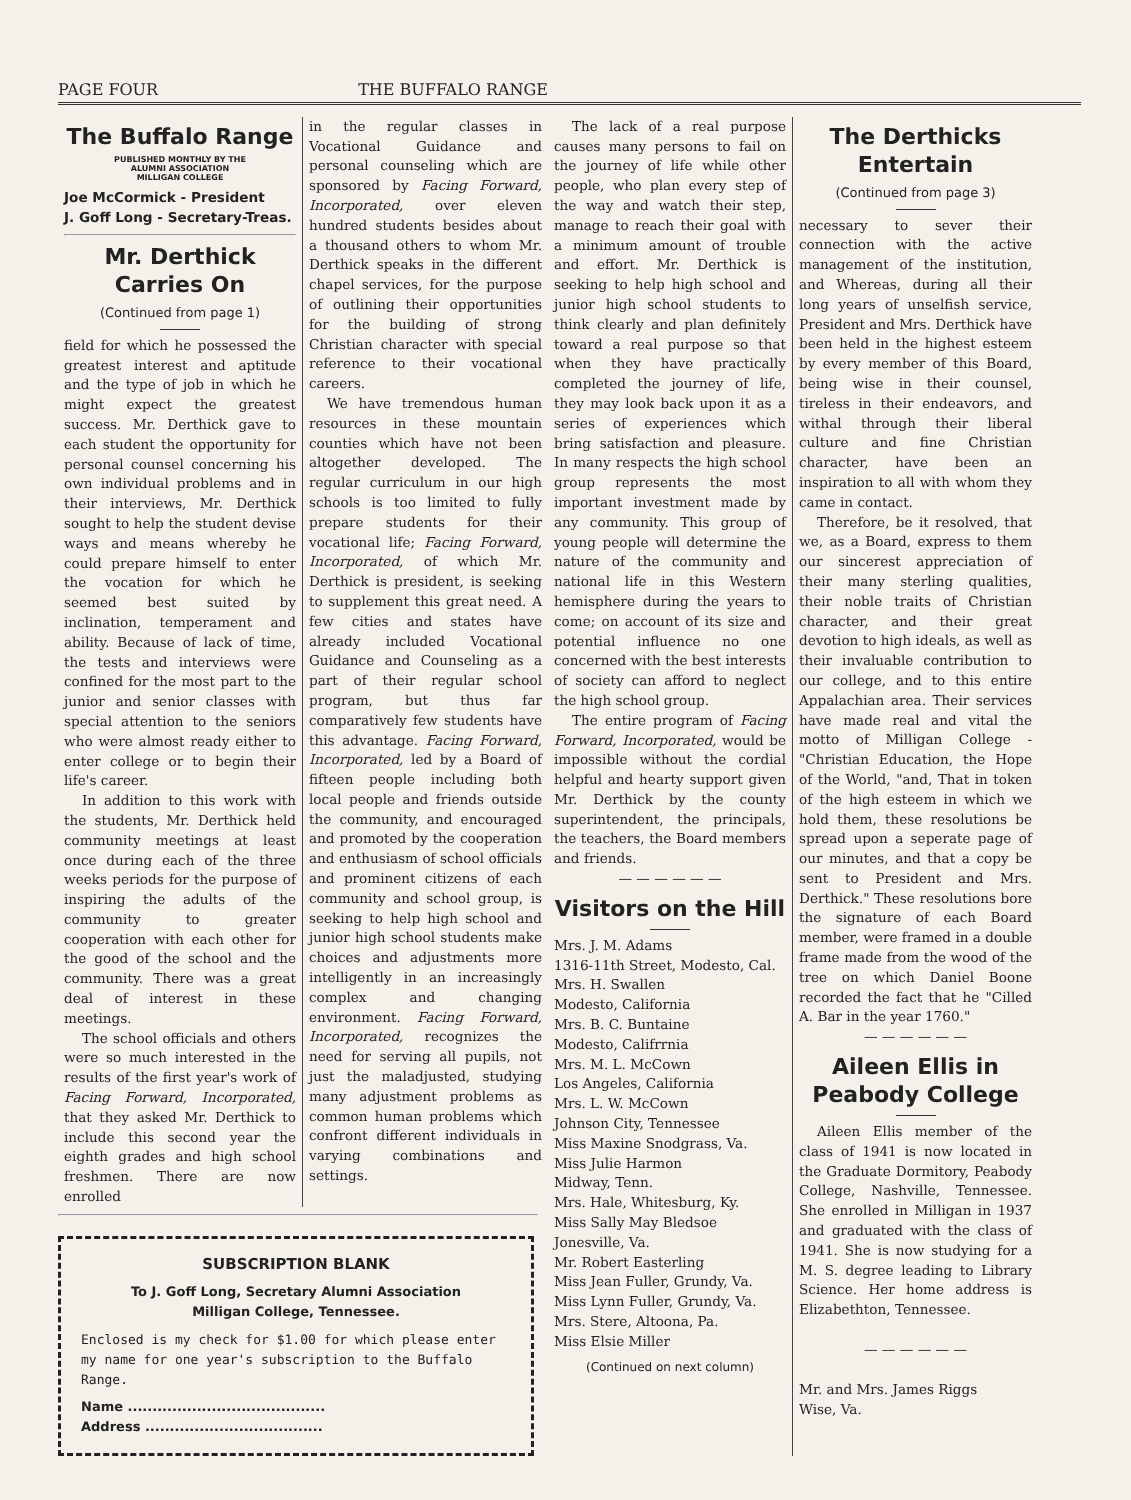PAGE FOUR THE BUFFALO RANGE
The Buffalo Range
PUBLISHED MONTHLY BY THE
ALUMNI ASSOCIATION
MILLIGAN COLLEGE
Joe McCormick - President
J. Goff Long - Secretary-Treas.
Mr. Derthick Carries On
(Continued from page 1)
field for which he possessed the greatest interest and aptitude and the type of job in which he might expect the greatest success. Mr. Derthick gave to each student the opportunity for personal counsel concerning his own individual problems and in their interviews, Mr. Derthick sought to help the student devise ways and means whereby he could prepare himself to enter the vocation for which he seemed best suited by inclination, temperament and ability. Because of lack of time, the tests and interviews were confined for the most part to the junior and senior classes with special attention to the seniors who were almost ready either to enter college or to begin their life's career.
In addition to this work with the students, Mr. Derthick held community meetings at least once during each of the three weeks periods for the purpose of inspiring the adults of the community to greater cooperation with each other for the good of the school and the community. There was a great deal of interest in these meetings.
The school officials and others were so much interested in the results of the first year's work of Facing Forward, Incorporated, that they asked Mr. Derthick to include this second year the eighth grades and high school freshmen. There are now enrolled
in the regular classes in Vocational Guidance and personal counseling which are sponsored by Facing Forward, Incorporated, over eleven hundred students besides about a thousand others to whom Mr. Derthick speaks in the different chapel services, for the purpose of outlining their opportunities for the building of strong Christian character with special reference to their vocational careers.
We have tremendous human resources in these mountain counties which have not been altogether developed. The regular curriculum in our high schools is too limited to fully prepare students for their vocational life; Facing Forward, Incorporated, of which Mr. Derthick is president, is seeking to supplement this great need. A few cities and states have already included Vocational Guidance and Counseling as a part of their regular school program, but thus far comparatively few students have this advantage. Facing Forward, Incorporated, led by a Board of fifteen people including both local people and friends outside the community, and encouraged and promoted by the cooperation and enthusiasm of school officials and prominent citizens of each community and school group, is seeking to help high school and junior high school students make choices and adjustments more intelligently in an increasingly complex and changing environment. Facing Forward, Incorporated, recognizes the need for serving all pupils, not just the maladjusted, studying many adjustment problems as common human problems which confront different individuals in varying combinations and settings.
SUBSCRIPTION BLANK
To J. Goff Long, Secretary Alumni Association
Milligan College, Tennessee.
Enclosed is my check for $1.00 for which please enter my name for one year's subscription to the Buffalo Range.
Name ........................................
Address ....................................
The lack of a real purpose causes many persons to fail on the journey of life while other people, who plan every step of the way and watch their step, manage to reach their goal with a minimum amount of trouble and effort. Mr. Derthick is seeking to help high school and junior high school students to think clearly and plan definitely toward a real purpose so that when they have practically completed the journey of life, they may look back upon it as a series of experiences which bring satisfaction and pleasure. In many respects the high school group represents the most important investment made by any community. This group of young people will determine the nature of the community and national life in this Western hemisphere during the years to come; on account of its size and potential influence no one concerned with the best interests of society can afford to neglect the high school group.
The entire program of Facing Forward, Incorporated, would be impossible without the cordial helpful and hearty support given Mr. Derthick by the county superintendent, the principals, the teachers, the Board members and friends.
— — — — — —
Visitors on the Hill
Mrs. J. M. Adams
1316-11th Street, Modesto, Cal.
Mrs. H. Swallen
Modesto, California
Mrs. B. C. Buntaine
Modesto, Califrrnia
Mrs. M. L. McCown
Los Angeles, California
Mrs. L. W. McCown
Johnson City, Tennessee
Miss Maxine Snodgrass, Va.
Miss Julie Harmon
Midway, Tenn.
Mrs. Hale, Whitesburg, Ky.
Miss Sally May Bledsoe
Jonesville, Va.
Mr. Robert Easterling
Miss Jean Fuller, Grundy, Va.
Miss Lynn Fuller, Grundy, Va.
Mrs. Stere, Altoona, Pa.
Miss Elsie Miller
(Continued on next column)
The Derthicks Entertain
(Continued from page 3)
necessary to sever their connection with the active management of the institution, and Whereas, during all their long years of unselfish service, President and Mrs. Derthick have been held in the highest esteem by every member of this Board, being wise in their counsel, tireless in their endeavors, and withal through their liberal culture and fine Christian character, have been an inspiration to all with whom they came in contact.
Therefore, be it resolved, that we, as a Board, express to them our sincerest appreciation of their many sterling qualities, their noble traits of Christian character, and their great devotion to high ideals, as well as their invaluable contribution to our college, and to this entire Appalachian area. Their services have made real and vital the motto of Milligan College - "Christian Education, the Hope of the World, "and, That in token of the high esteem in which we hold them, these resolutions be spread upon a seperate page of our minutes, and that a copy be sent to President and Mrs. Derthick." These resolutions bore the signature of each Board member, were framed in a double frame made from the wood of the tree on which Daniel Boone recorded the fact that he "Cilled A. Bar in the year 1760."
— — — — — —
Aileen Ellis in Peabody College
Aileen Ellis member of the class of 1941 is now located in the Graduate Dormitory, Peabody College, Nashville, Tennessee. She enrolled in Milligan in 1937 and graduated with the class of 1941. She is now studying for a M. S. degree leading to Library Science. Her home address is Elizabethton, Tennessee.
— — — — — —
Mr. and Mrs. James Riggs
Wise, Va.